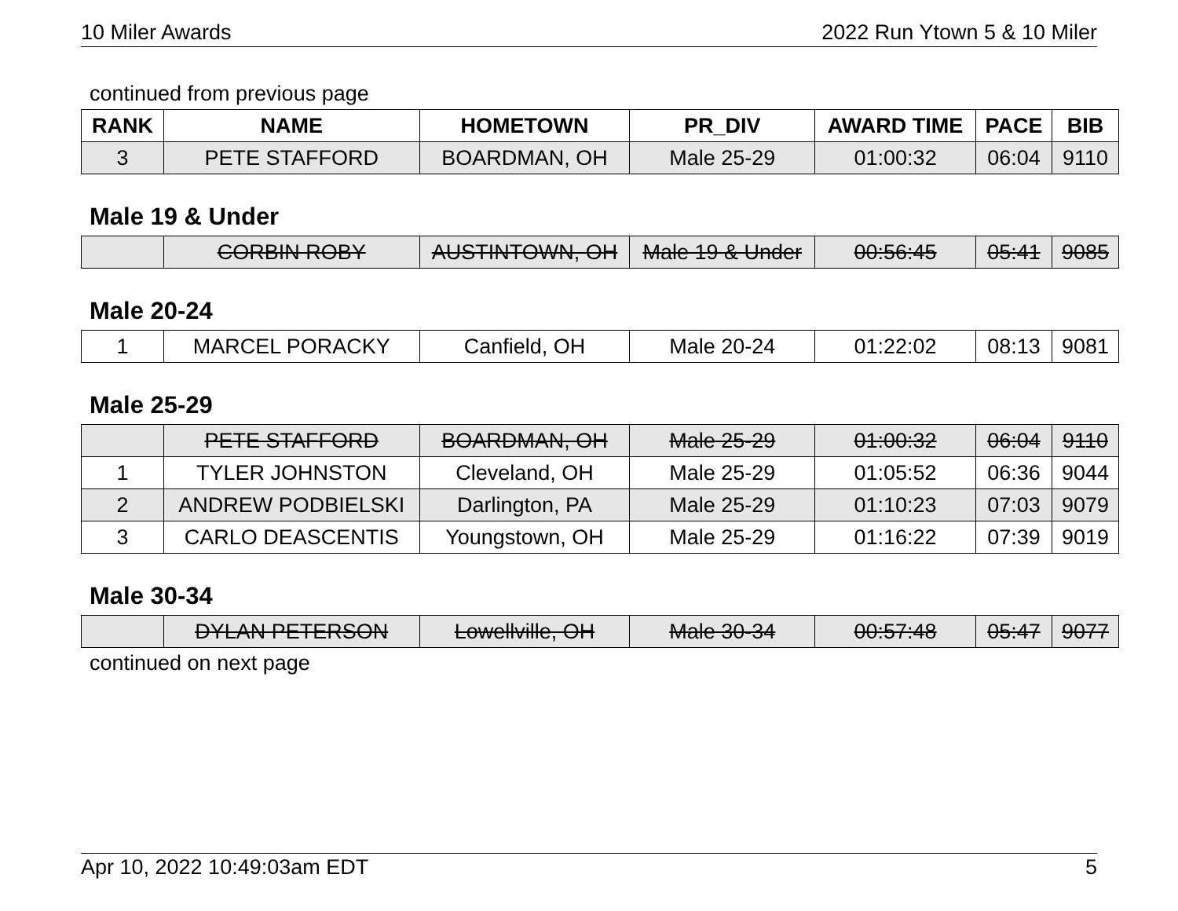10 Miler Awards 2022 Run Ytown 5 & 10 Miler
continued from previous page
| RANK | NAME | HOMETOWN | PR_DIV | AWARD TIME | PACE | BIB |
| --- | --- | --- | --- | --- | --- | --- |
| 3 | PETE STAFFORD | BOARDMAN, OH | Male 25-29 | 01:00:32 | 06:04 | 9110 |
Male 19 & Under
| | CORBIN ROBY | AUSTINTOWN, OH | Male 19 & Under | 00:56:45 | 05:41 | 9085 |
Male 20-24
| 1 | MARCEL PORACKY | Canfield, OH | Male 20-24 | 01:22:02 | 08:13 | 9081 |
Male 25-29
| | PETE STAFFORD | BOARDMAN, OH | Male 25-29 | 01:00:32 | 06:04 | 9110 |
| 1 | TYLER JOHNSTON | Cleveland, OH | Male 25-29 | 01:05:52 | 06:36 | 9044 |
| 2 | ANDREW PODBIELSKI | Darlington, PA | Male 25-29 | 01:10:23 | 07:03 | 9079 |
| 3 | CARLO DEASCENTIS | Youngstown, OH | Male 25-29 | 01:16:22 | 07:39 | 9019 |
Male 30-34
| | DYLAN PETERSON | Lowellville, OH | Male 30-34 | 00:57:48 | 05:47 | 9077 |
continued on next page
Apr 10, 2022 10:49:03am EDT 5